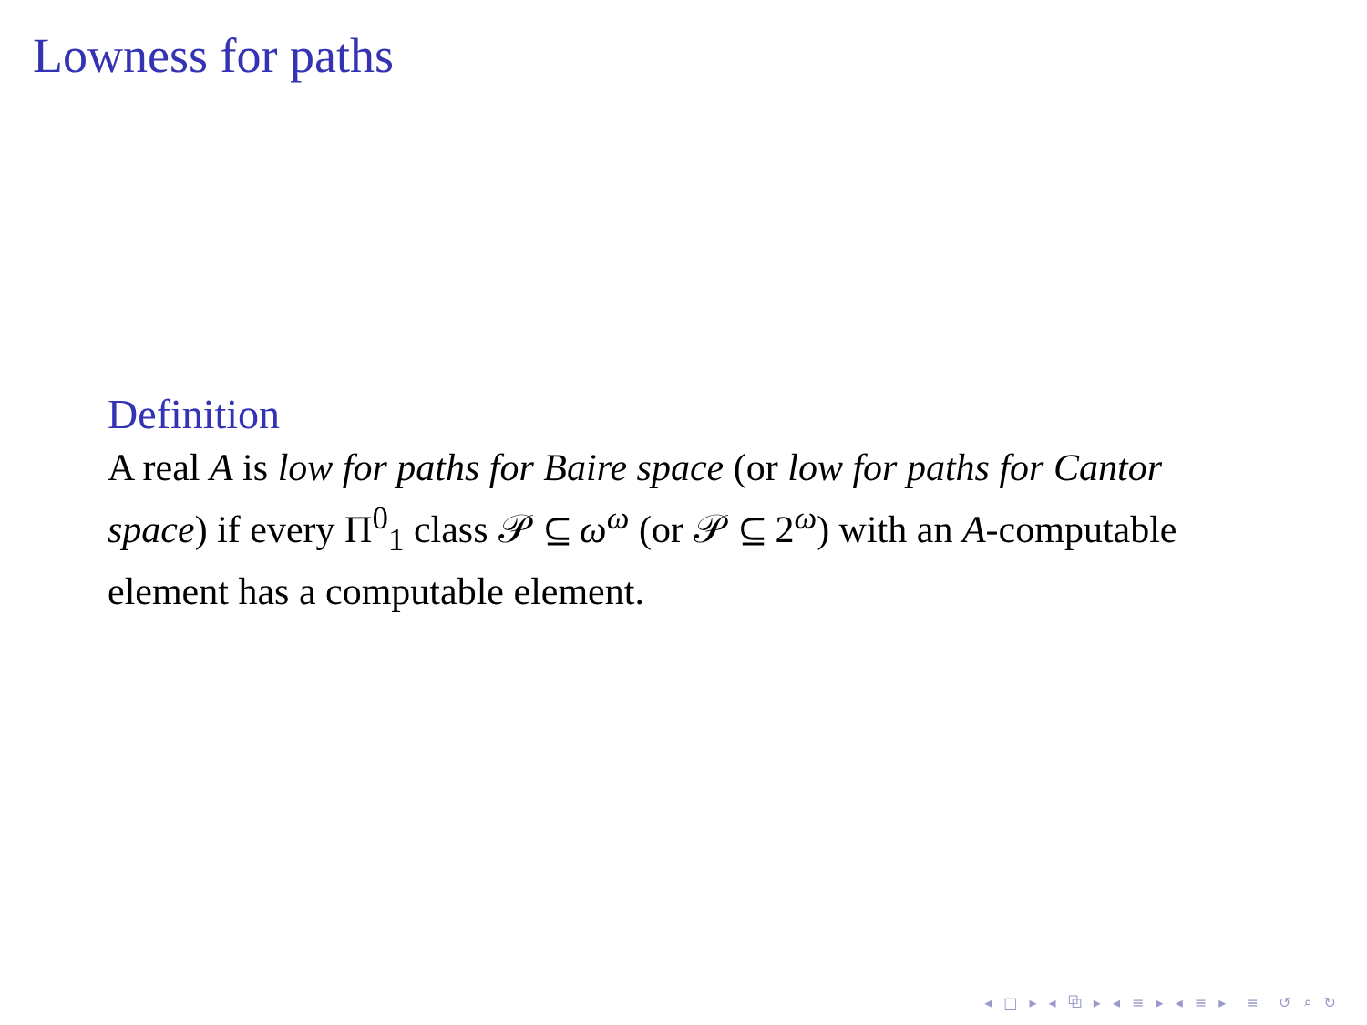Lowness for paths
Definition
A real A is low for paths for Baire space (or low for paths for Cantor space) if every Π<sup>0</sup><sub>1</sub> class 𝒫 ⊆ ω<sup>ω</sup> (or 𝒫 ⊆ 2<sup>ω</sup>) with an A-computable element has a computable element.
◂ □ ▸ ◂ ⧉ ▸ ◂ ≡ ▸ ◂ ≡ ▸ ≡ ↺ ⌕ ↻